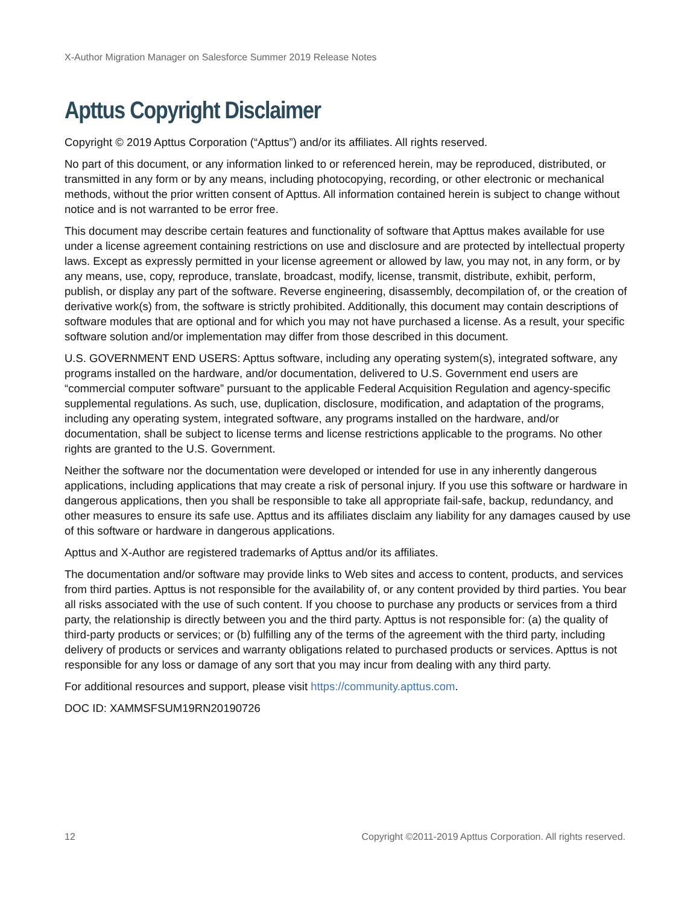X-Author Migration Manager on Salesforce Summer 2019 Release Notes
Apttus Copyright Disclaimer
Copyright © 2019 Apttus Corporation (“Apttus”) and/or its affiliates. All rights reserved.
No part of this document, or any information linked to or referenced herein, may be reproduced, distributed, or transmitted in any form or by any means, including photocopying, recording, or other electronic or mechanical methods, without the prior written consent of Apttus. All information contained herein is subject to change without notice and is not warranted to be error free.
This document may describe certain features and functionality of software that Apttus makes available for use under a license agreement containing restrictions on use and disclosure and are protected by intellectual property laws. Except as expressly permitted in your license agreement or allowed by law, you may not, in any form, or by any means, use, copy, reproduce, translate, broadcast, modify, license, transmit, distribute, exhibit, perform, publish, or display any part of the software. Reverse engineering, disassembly, decompilation of, or the creation of derivative work(s) from, the software is strictly prohibited. Additionally, this document may contain descriptions of software modules that are optional and for which you may not have purchased a license. As a result, your specific software solution and/or implementation may differ from those described in this document.
U.S. GOVERNMENT END USERS: Apttus software, including any operating system(s), integrated software, any programs installed on the hardware, and/or documentation, delivered to U.S. Government end users are “commercial computer software” pursuant to the applicable Federal Acquisition Regulation and agency-specific supplemental regulations. As such, use, duplication, disclosure, modification, and adaptation of the programs, including any operating system, integrated software, any programs installed on the hardware, and/or documentation, shall be subject to license terms and license restrictions applicable to the programs. No other rights are granted to the U.S. Government.
Neither the software nor the documentation were developed or intended for use in any inherently dangerous applications, including applications that may create a risk of personal injury. If you use this software or hardware in dangerous applications, then you shall be responsible to take all appropriate fail-safe, backup, redundancy, and other measures to ensure its safe use. Apttus and its affiliates disclaim any liability for any damages caused by use of this software or hardware in dangerous applications.
Apttus and X-Author are registered trademarks of Apttus and/or its affiliates.
The documentation and/or software may provide links to Web sites and access to content, products, and services from third parties. Apttus is not responsible for the availability of, or any content provided by third parties. You bear all risks associated with the use of such content. If you choose to purchase any products or services from a third party, the relationship is directly between you and the third party. Apttus is not responsible for: (a) the quality of third-party products or services; or (b) fulfilling any of the terms of the agreement with the third party, including delivery of products or services and warranty obligations related to purchased products or services. Apttus is not responsible for any loss or damage of any sort that you may incur from dealing with any third party.
For additional resources and support, please visit https://community.apttus.com.
DOC ID: XAMMSFSUM19RN20190726
12 Copyright ©2011-2019 Apttus Corporation. All rights reserved.